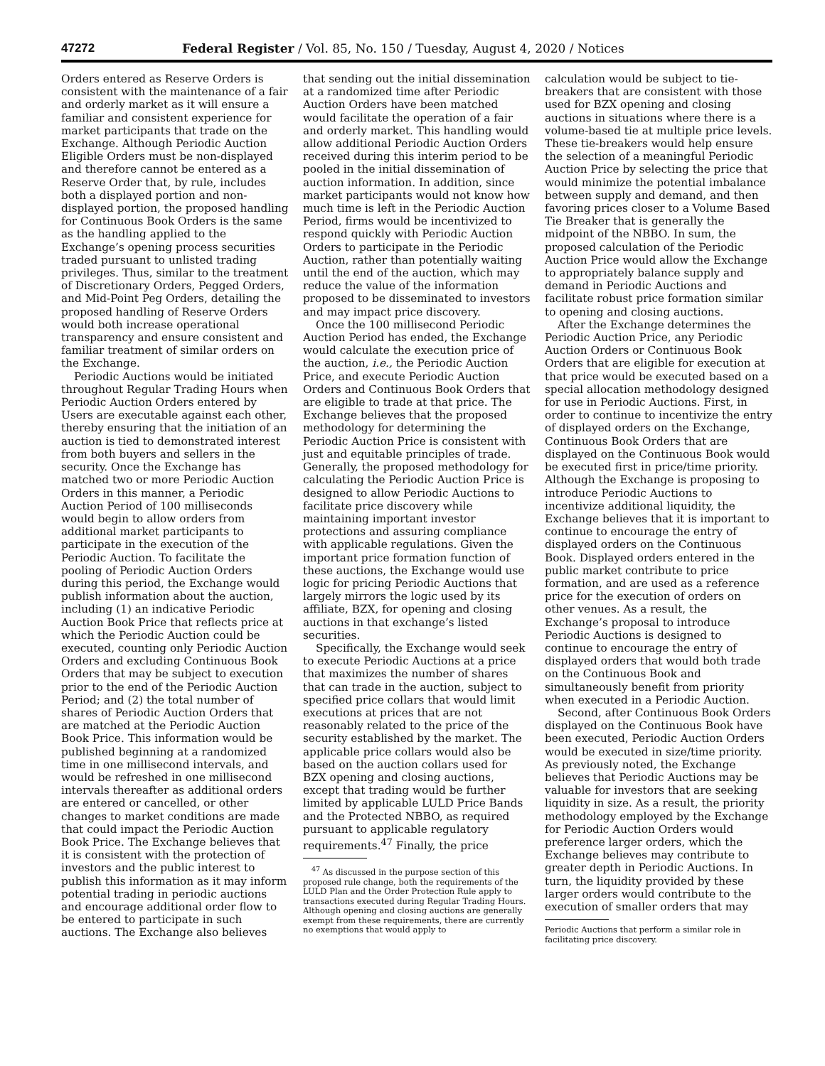47272 Federal Register / Vol. 85, No. 150 / Tuesday, August 4, 2020 / Notices
Orders entered as Reserve Orders is consistent with the maintenance of a fair and orderly market as it will ensure a familiar and consistent experience for market participants that trade on the Exchange. Although Periodic Auction Eligible Orders must be non-displayed and therefore cannot be entered as a Reserve Order that, by rule, includes both a displayed portion and non-displayed portion, the proposed handling for Continuous Book Orders is the same as the handling applied to the Exchange’s opening process securities traded pursuant to unlisted trading privileges. Thus, similar to the treatment of Discretionary Orders, Pegged Orders, and Mid-Point Peg Orders, detailing the proposed handling of Reserve Orders would both increase operational transparency and ensure consistent and familiar treatment of similar orders on the Exchange.
Periodic Auctions would be initiated throughout Regular Trading Hours when Periodic Auction Orders entered by Users are executable against each other, thereby ensuring that the initiation of an auction is tied to demonstrated interest from both buyers and sellers in the security. Once the Exchange has matched two or more Periodic Auction Orders in this manner, a Periodic Auction Period of 100 milliseconds would begin to allow orders from additional market participants to participate in the execution of the Periodic Auction. To facilitate the pooling of Periodic Auction Orders during this period, the Exchange would publish information about the auction, including (1) an indicative Periodic Auction Book Price that reflects price at which the Periodic Auction could be executed, counting only Periodic Auction Orders and excluding Continuous Book Orders that may be subject to execution prior to the end of the Periodic Auction Period; and (2) the total number of shares of Periodic Auction Orders that are matched at the Periodic Auction Book Price. This information would be published beginning at a randomized time in one millisecond intervals, and would be refreshed in one millisecond intervals thereafter as additional orders are entered or cancelled, or other changes to market conditions are made that could impact the Periodic Auction Book Price. The Exchange believes that it is consistent with the protection of investors and the public interest to publish this information as it may inform potential trading in periodic auctions and encourage additional order flow to be entered to participate in such auctions. The Exchange also believes
that sending out the initial dissemination at a randomized time after Periodic Auction Orders have been matched would facilitate the operation of a fair and orderly market. This handling would allow additional Periodic Auction Orders received during this interim period to be pooled in the initial dissemination of auction information. In addition, since market participants would not know how much time is left in the Periodic Auction Period, firms would be incentivized to respond quickly with Periodic Auction Orders to participate in the Periodic Auction, rather than potentially waiting until the end of the auction, which may reduce the value of the information proposed to be disseminated to investors and may impact price discovery.
Once the 100 millisecond Periodic Auction Period has ended, the Exchange would calculate the execution price of the auction, i.e., the Periodic Auction Price, and execute Periodic Auction Orders and Continuous Book Orders that are eligible to trade at that price. The Exchange believes that the proposed methodology for determining the Periodic Auction Price is consistent with just and equitable principles of trade. Generally, the proposed methodology for calculating the Periodic Auction Price is designed to allow Periodic Auctions to facilitate price discovery while maintaining important investor protections and assuring compliance with applicable regulations. Given the important price formation function of these auctions, the Exchange would use logic for pricing Periodic Auctions that largely mirrors the logic used by its affiliate, BZX, for opening and closing auctions in that exchange’s listed securities.
Specifically, the Exchange would seek to execute Periodic Auctions at a price that maximizes the number of shares that can trade in the auction, subject to specified price collars that would limit executions at prices that are not reasonably related to the price of the security established by the market. The applicable price collars would also be based on the auction collars used for BZX opening and closing auctions, except that trading would be further limited by applicable LULD Price Bands and the Protected NBBO, as required pursuant to applicable regulatory requirements.<sup>47</sup> Finally, the price
<sup>47</sup> As discussed in the purpose section of this proposed rule change, both the requirements of the LULD Plan and the Order Protection Rule apply to transactions executed during Regular Trading Hours. Although opening and closing auctions are generally exempt from these requirements, there are currently no exemptions that would apply to
calculation would be subject to tie-breakers that are consistent with those used for BZX opening and closing auctions in situations where there is a volume-based tie at multiple price levels. These tie-breakers would help ensure the selection of a meaningful Periodic Auction Price by selecting the price that would minimize the potential imbalance between supply and demand, and then favoring prices closer to a Volume Based Tie Breaker that is generally the midpoint of the NBBO. In sum, the proposed calculation of the Periodic Auction Price would allow the Exchange to appropriately balance supply and demand in Periodic Auctions and facilitate robust price formation similar to opening and closing auctions.
After the Exchange determines the Periodic Auction Price, any Periodic Auction Orders or Continuous Book Orders that are eligible for execution at that price would be executed based on a special allocation methodology designed for use in Periodic Auctions. First, in order to continue to incentivize the entry of displayed orders on the Exchange, Continuous Book Orders that are displayed on the Continuous Book would be executed first in price/time priority. Although the Exchange is proposing to introduce Periodic Auctions to incentivize additional liquidity, the Exchange believes that it is important to continue to encourage the entry of displayed orders on the Continuous Book. Displayed orders entered in the public market contribute to price formation, and are used as a reference price for the execution of orders on other venues. As a result, the Exchange’s proposal to introduce Periodic Auctions is designed to continue to encourage the entry of displayed orders that would both trade on the Continuous Book and simultaneously benefit from priority when executed in a Periodic Auction.
Second, after Continuous Book Orders displayed on the Continuous Book have been executed, Periodic Auction Orders would be executed in size/time priority. As previously noted, the Exchange believes that Periodic Auctions may be valuable for investors that are seeking liquidity in size. As a result, the priority methodology employed by the Exchange for Periodic Auction Orders would preference larger orders, which the Exchange believes may contribute to greater depth in Periodic Auctions. In turn, the liquidity provided by these larger orders would contribute to the execution of smaller orders that may
Periodic Auctions that perform a similar role in facilitating price discovery.